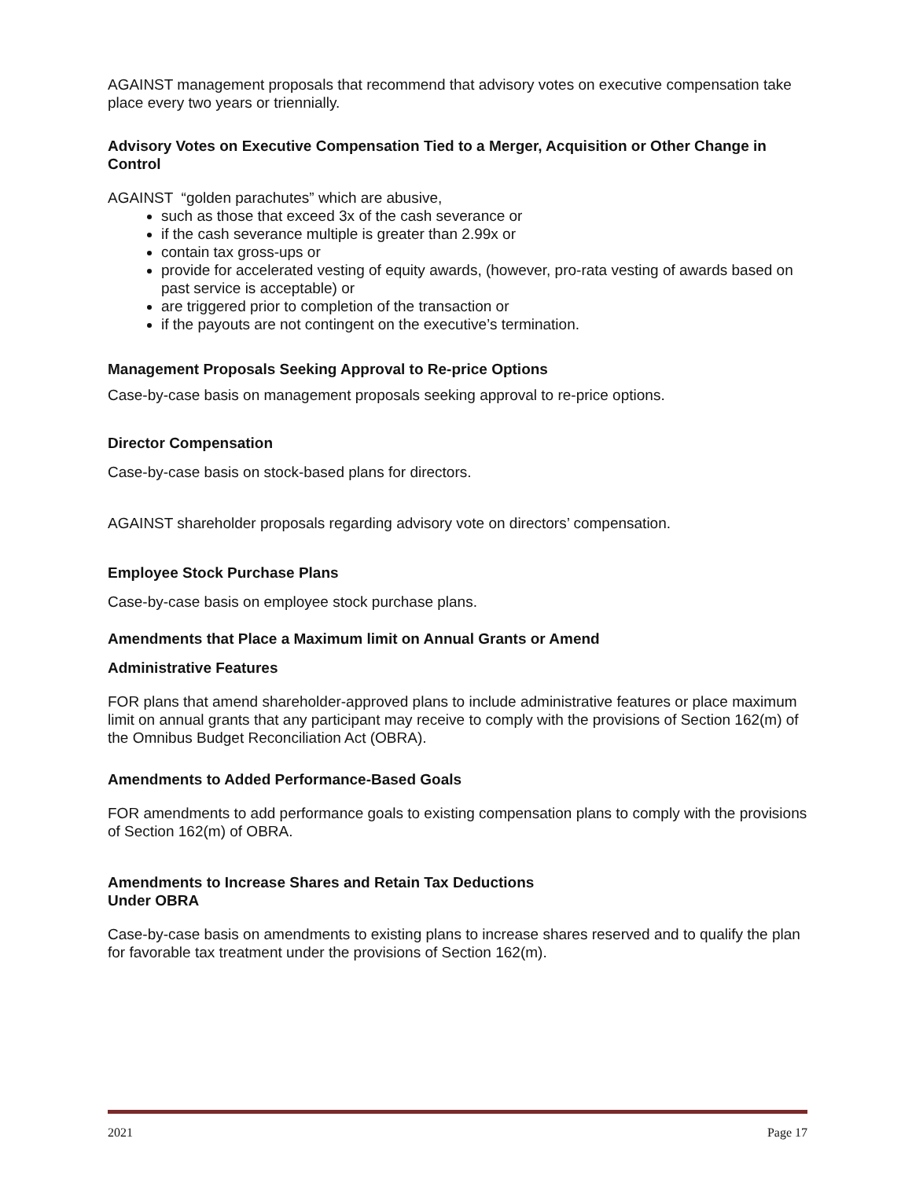AGAINST management proposals that recommend that advisory votes on executive compensation take place every two years or triennially.
Advisory Votes on Executive Compensation Tied to a Merger, Acquisition or Other Change in Control
AGAINST “golden parachutes” which are abusive,
such as those that exceed 3x of the cash severance or
if the cash severance multiple is greater than 2.99x or
contain tax gross-ups or
provide for accelerated vesting of equity awards, (however, pro-rata vesting of awards based on past service is acceptable) or
are triggered prior to completion of the transaction or
if the payouts are not contingent on the executive’s termination.
Management Proposals Seeking Approval to Re-price Options
Case-by-case basis on management proposals seeking approval to re-price options.
Director Compensation
Case-by-case basis on stock-based plans for directors.
AGAINST shareholder proposals regarding advisory vote on directors’ compensation.
Employee Stock Purchase Plans
Case-by-case basis on employee stock purchase plans.
Amendments that Place a Maximum limit on Annual Grants or Amend
Administrative Features
FOR plans that amend shareholder-approved plans to include administrative features or place maximum limit on annual grants that any participant may receive to comply with the provisions of Section 162(m) of the Omnibus Budget Reconciliation Act (OBRA).
Amendments to Added Performance-Based Goals
FOR amendments to add performance goals to existing compensation plans to comply with the provisions of Section 162(m) of OBRA.
Amendments to Increase Shares and Retain Tax Deductions
Under OBRA
Case-by-case basis on amendments to existing plans to increase shares reserved and to qualify the plan for favorable tax treatment under the provisions of Section 162(m).
2021 Page 17